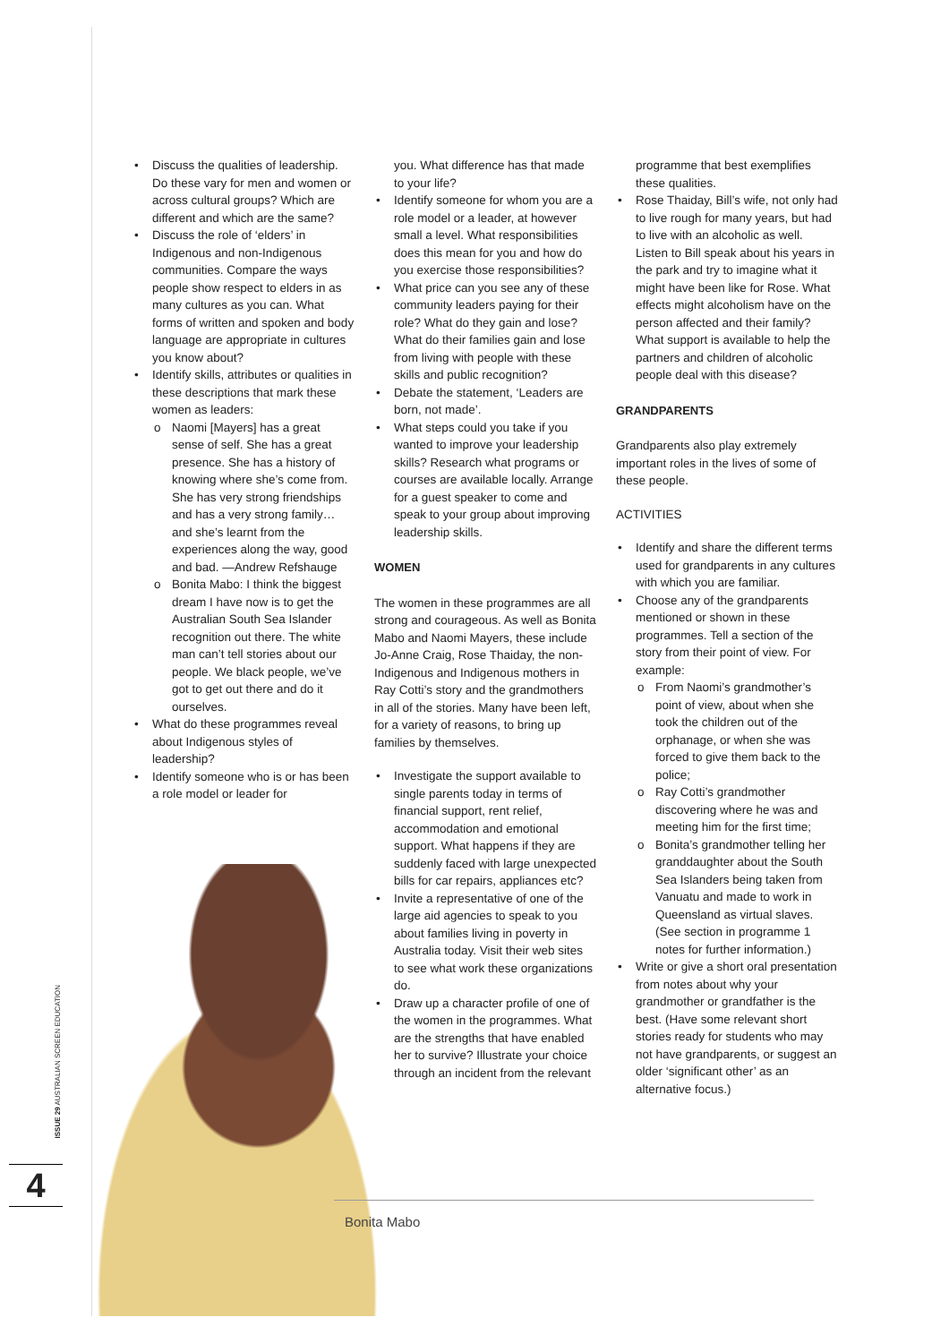• Discuss the qualities of leadership. Do these vary for men and women or across cultural groups? Which are different and which are the same?
• Discuss the role of ‘elders’ in Indigenous and non-Indigenous communities. Compare the ways people show respect to elders in as many cultures as you can. What forms of written and spoken and body language are appropriate in cultures you know about?
• Identify skills, attributes or qualities in these descriptions that mark these women as leaders:
o Naomi [Mayers] has a great sense of self. She has a great presence. She has a history of knowing where she’s come from. She has very strong friendships and has a very strong family…and she’s learnt from the experiences along the way, good and bad. —Andrew Refshauge
o Bonita Mabo: I think the biggest dream I have now is to get the Australian South Sea Islander recognition out there. The white man can’t tell stories about our people. We black people, we’ve got to get out there and do it ourselves.
• What do these programmes reveal about Indigenous styles of leadership?
• Identify someone who is or has been a role model or leader for
you. What difference has that made to your life?
• Identify someone for whom you are a role model or a leader, at however small a level. What responsibilities does this mean for you and how do you exercise those responsibilities?
• What price can you see any of these community leaders paying for their role? What do they gain and lose? What do their families gain and lose from living with people with these skills and public recognition?
• Debate the statement, ‘Leaders are born, not made’.
• What steps could you take if you wanted to improve your leadership skills? Research what programs or courses are available locally. Arrange for a guest speaker to come and speak to your group about improving leadership skills.
WOMEN
The women in these programmes are all strong and courageous. As well as Bonita Mabo and Naomi Mayers, these include Jo-Anne Craig, Rose Thaiday, the non-Indigenous and Indigenous mothers in Ray Cotti’s story and the grandmothers in all of the stories. Many have been left, for a variety of reasons, to bring up families by themselves.
• Investigate the support available to single parents today in terms of financial support, rent relief, accommodation and emotional support. What happens if they are suddenly faced with large unexpected bills for car repairs, appliances etc?
• Invite a representative of one of the large aid agencies to speak to you about families living in poverty in Australia today. Visit their web sites to see what work these organizations do.
• Draw up a character profile of one of the women in the programmes. What are the strengths that have enabled her to survive? Illustrate your choice through an incident from the relevant
programme that best exemplifies these qualities.
• Rose Thaiday, Bill’s wife, not only had to live rough for many years, but had to live with an alcoholic as well. Listen to Bill speak about his years in the park and try to imagine what it might have been like for Rose. What effects might alcoholism have on the person affected and their family? What support is available to help the partners and children of alcoholic people deal with this disease?
GRANDPARENTS
Grandparents also play extremely important roles in the lives of some of these people.
ACTIVITIES
• Identify and share the different terms used for grandparents in any cultures with which you are familiar.
• Choose any of the grandparents mentioned or shown in these programmes. Tell a section of the story from their point of view. For example:
o From Naomi’s grandmother’s point of view, about when she took the children out of the orphanage, or when she was forced to give them back to the police;
o Ray Cotti’s grandmother discovering where he was and meeting him for the first time;
o Bonita’s grandmother telling her granddaughter about the South Sea Islanders being taken from Vanuatu and made to work in Queensland as virtual slaves. (See section in programme 1 notes for further information.)
• Write or give a short oral presentation from notes about why your grandmother or grandfather is the best. (Have some relevant short stories ready for students who may not have grandparents, or suggest an older ‘significant other’ as an alternative focus.)
Bonita Mabo
ISSUE 29 AUSTRALIAN SCREEN EDUCATION
4